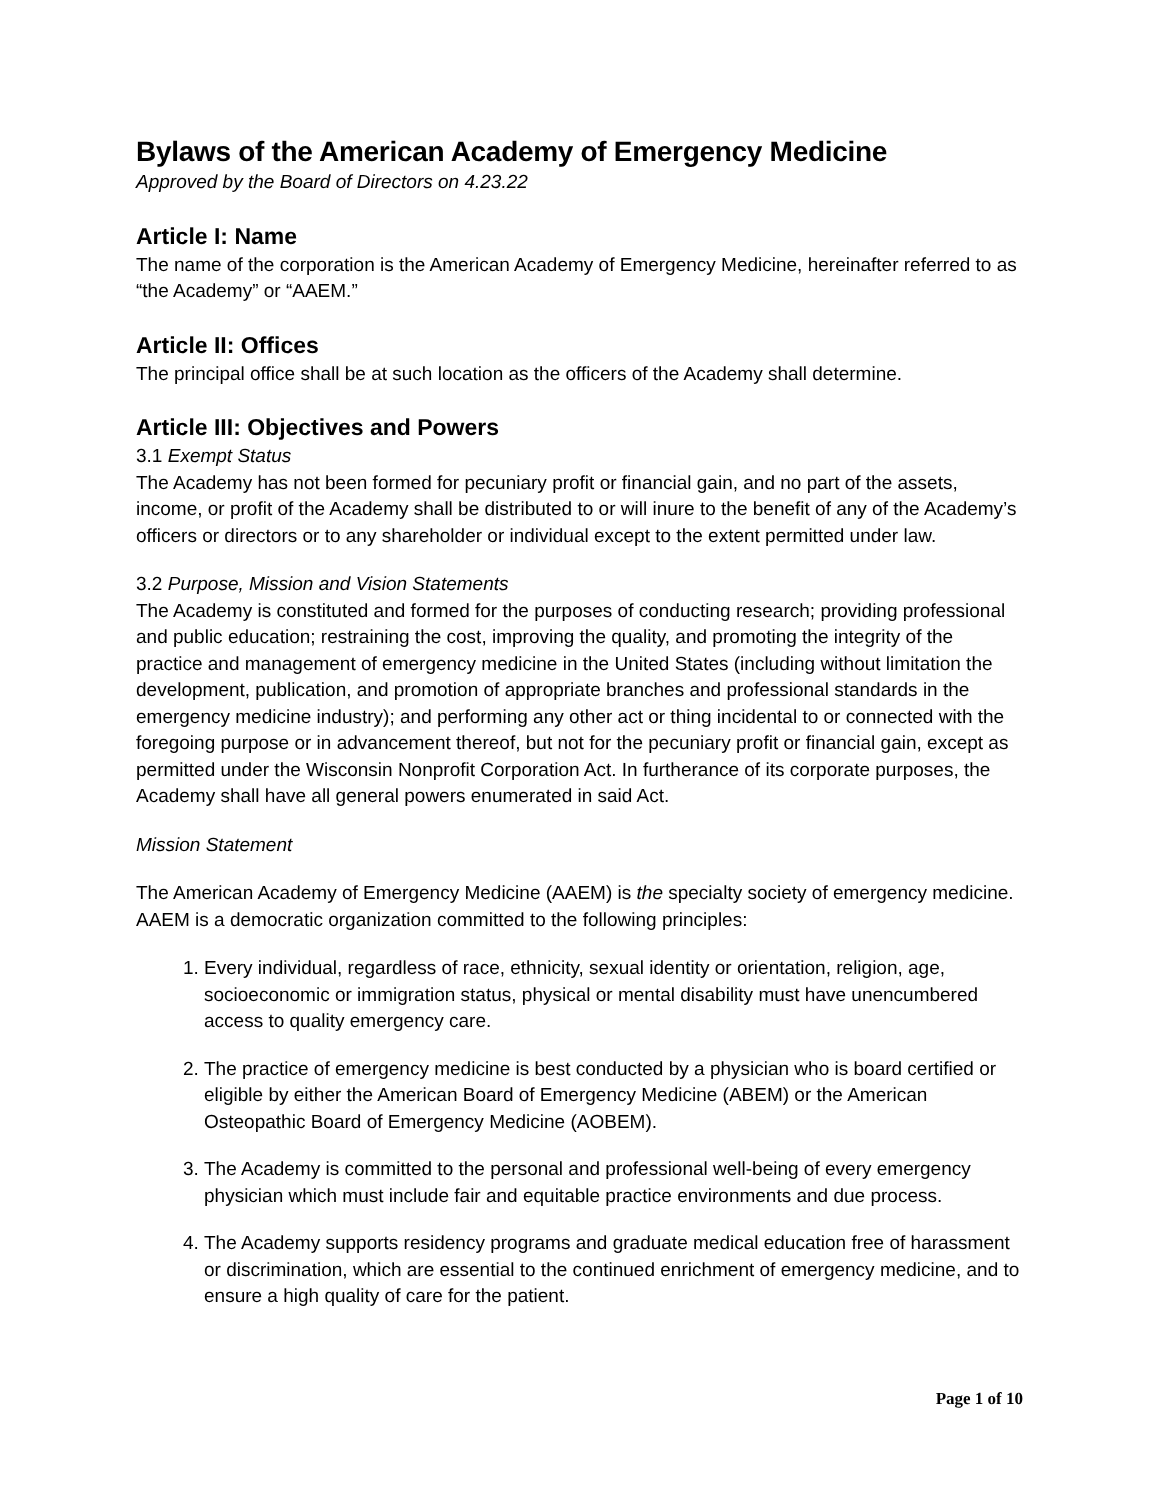Bylaws of the American Academy of Emergency Medicine
Approved by the Board of Directors on 4.23.22
Article I: Name
The name of the corporation is the American Academy of Emergency Medicine, hereinafter referred to as “the Academy” or “AAEM.”
Article II: Offices
The principal office shall be at such location as the officers of the Academy shall determine.
Article III: Objectives and Powers
3.1 Exempt Status
The Academy has not been formed for pecuniary profit or financial gain, and no part of the assets, income, or profit of the Academy shall be distributed to or will inure to the benefit of any of the Academy’s officers or directors or to any shareholder or individual except to the extent permitted under law.
3.2 Purpose, Mission and Vision Statements
The Academy is constituted and formed for the purposes of conducting research; providing professional and public education; restraining the cost, improving the quality, and promoting the integrity of the practice and management of emergency medicine in the United States (including without limitation the development, publication, and promotion of appropriate branches and professional standards in the emergency medicine industry); and performing any other act or thing incidental to or connected with the foregoing purpose or in advancement thereof, but not for the pecuniary profit or financial gain, except as permitted under the Wisconsin Nonprofit Corporation Act. In furtherance of its corporate purposes, the Academy shall have all general powers enumerated in said Act.
Mission Statement
The American Academy of Emergency Medicine (AAEM) is the specialty society of emergency medicine. AAEM is a democratic organization committed to the following principles:
1. Every individual, regardless of race, ethnicity, sexual identity or orientation, religion, age, socioeconomic or immigration status, physical or mental disability must have unencumbered access to quality emergency care.
2. The practice of emergency medicine is best conducted by a physician who is board certified or eligible by either the American Board of Emergency Medicine (ABEM) or the American Osteopathic Board of Emergency Medicine (AOBEM).
3. The Academy is committed to the personal and professional well-being of every emergency physician which must include fair and equitable practice environments and due process.
4. The Academy supports residency programs and graduate medical education free of harassment or discrimination, which are essential to the continued enrichment of emergency medicine, and to ensure a high quality of care for the patient.
Page 1 of 10